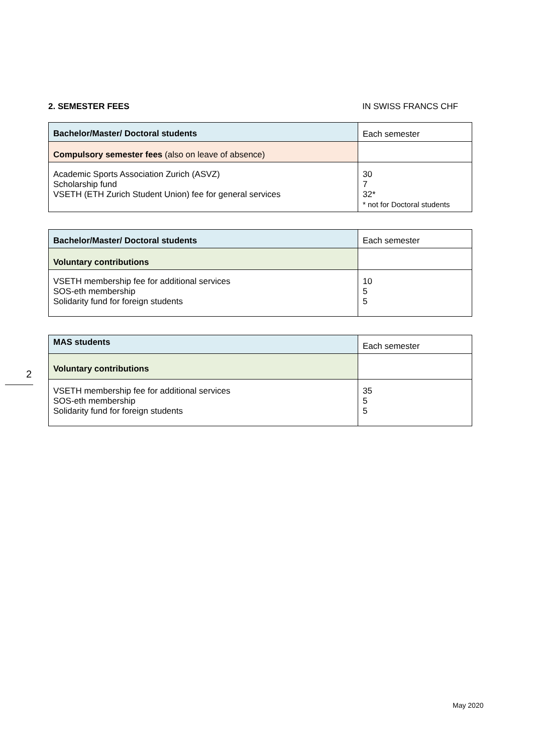2. SEMESTER FEES IN SWISS FRANCS CHF
2
| Bachelor/Master/ Doctoral students | Each semester |
| Compulsory semester fees (also on leave of absence) | |
| Academic Sports Association Zurich (ASVZ) Scholarship fund VSETH (ETH Zurich Student Union) fee for general services | 30 7 32* * not for Doctoral students |
| Bachelor/Master/ Doctoral students | Each semester |
| Voluntary contributions | |
| VSETH membership fee for additional services SOS-eth membership Solidarity fund for foreign students | 10 5 5 |
| MAS students | Each semester |
| Voluntary contributions | |
| VSETH membership fee for additional services SOS-eth membership Solidarity fund for foreign students | 35 5 5 |
May 2020